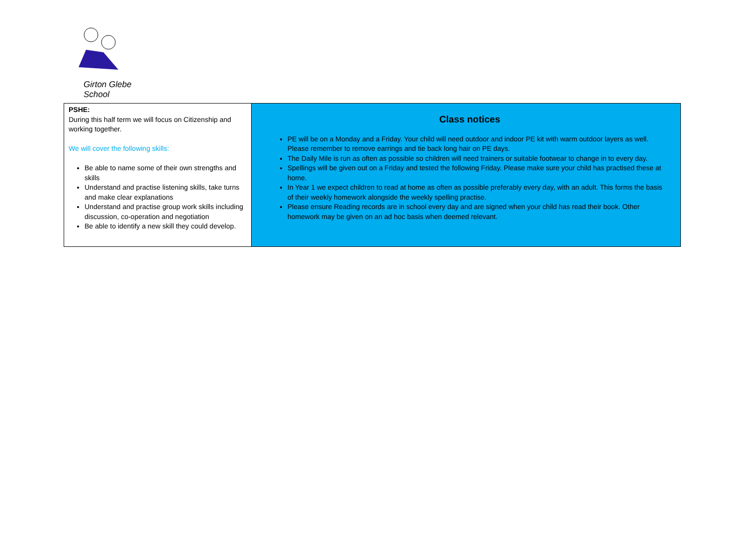Girton Glebe School
| PSHE: During this half term we will focus on Citizenship and working together. We will cover the following skills: Be able to name some of their own strengths and skills Understand and practise listening skills, take turns and make clear explanations Understand and practise group work skills including discussion, co-operation and negotiation Be able to identify a new skill they could develop. | Class notices PE will be on a Monday and a Friday. Your child will need outdoor and indoor PE kit with warm outdoor layers as well. Please remember to remove earrings and tie back long hair on PE days. The Daily Mile is run as often as possible so children will need trainers or suitable footwear to change in to every day. Spellings will be given out on a Friday and tested the following Friday. Please make sure your child has practised these at home. In Year 1 we expect children to read at home as often as possible preferably every day, with an adult. This forms the basis of their weekly homework alongside the weekly spelling practise. Please ensure Reading records are in school every day and are signed when your child has read their book. Other homework may be given on an ad hoc basis when deemed relevant. |